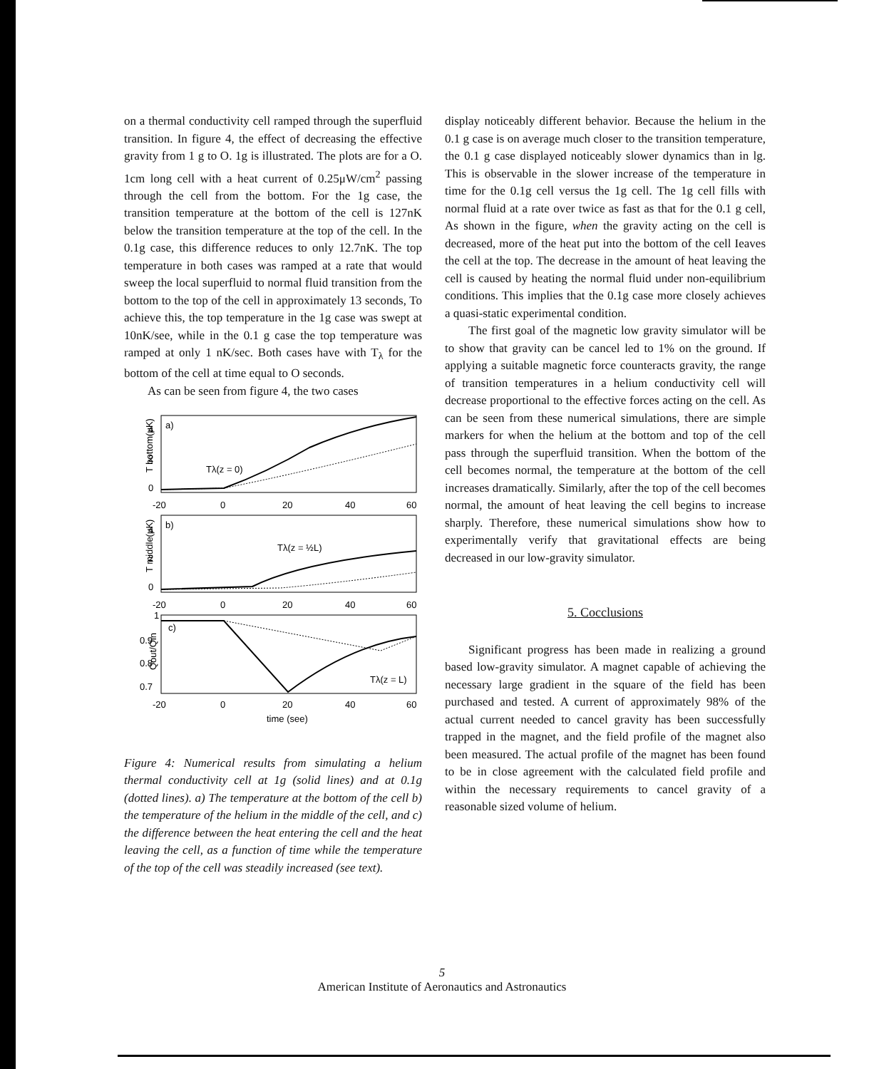on a thermal conductivity cell ramped through the superfluid transition. In figure 4, the effect of decreasing the effective gravity from 1 g to O. 1g is illustrated. The plots are for a O. 1cm long cell with a heat current of 0.25μW/cm<sup>2</sup> passing through the cell from the bottom. For the 1g case, the transition temperature at the bottom of the cell is 127nK below the transition temperature at the top of the cell. In the 0.1g case, this difference reduces to only 12.7nK. The top temperature in both cases was ramped at a rate that would sweep the local superfluid to normal fluid transition from the bottom to the top of the cell in approximately 13 seconds, To achieve this, the top temperature in the 1g case was swept at 10nK/see, while in the 0.1 g case the top temperature was ramped at only 1 nK/sec. Both cases have with T<sub>λ</sub> for the bottom of the cell at time equal to O seconds.
As can be seen from figure 4, the two cases
a)
4
2
0
T bottom(μK)
Tλ(z = 0)
-20
0
20
40
60
b)
4
2
0
T middle(μK)
Tλ(z = ½L)
-20
0
20
40
60
1
c)
0.9
0.8
0.7
Qout/Qin
Tλ(z = L)
-20
0
20
40
60
time (see)
Figure 4: Numerical results from simulating a helium thermal conductivity cell at 1g (solid lines) and at 0.1g (dotted lines). a) The temperature at the bottom of the cell b) the temperature of the helium in the middle of the cell, and c) the difference between the heat entering the cell and the heat leaving the cell, as a function of time while the temperature of the top of the cell was steadily increased (see text).
display noticeably different behavior. Because the helium in the 0.1 g case is on average much closer to the transition temperature, the 0.1 g case displayed noticeably slower dynamics than in lg. This is observable in the slower increase of the temperature in time for the 0.1g cell versus the 1g cell. The 1g cell fills with normal fluid at a rate over twice as fast as that for the 0.1 g cell, As shown in the figure, when the gravity acting on the cell is decreased, more of the heat put into the bottom of the cell Ieaves the cell at the top. The decrease in the amount of heat leaving the cell is caused by heating the normal fluid under non-equilibrium conditions. This implies that the 0.1g case more closely achieves a quasi-static experimental condition.
The first goal of the magnetic low gravity simulator will be to show that gravity can be cancel led to 1% on the ground. If applying a suitable magnetic force counteracts gravity, the range of transition temperatures in a helium conductivity cell will decrease proportional to the effective forces acting on the cell. As can be seen from these numerical simulations, there are simple markers for when the helium at the bottom and top of the cell pass through the superfluid transition. When the bottom of the cell becomes normal, the temperature at the bottom of the cell increases dramatically. Similarly, after the top of the cell becomes normal, the amount of heat leaving the cell begins to increase sharply. Therefore, these numerical simulations show how to experimentally verify that gravitational effects are being decreased in our low-gravity simulator.
5. Cocclusions
Significant progress has been made in realizing a ground based low-gravity simulator. A magnet capable of achieving the necessary large gradient in the square of the field has been purchased and tested. A current of approximately 98% of the actual current needed to cancel gravity has been successfully trapped in the magnet, and the field profile of the magnet also been measured. The actual profile of the magnet has been found to be in close agreement with the calculated field profile and within the necessary requirements to cancel gravity of a reasonable sized volume of helium.
5
American Institute of Aeronautics and Astronautics